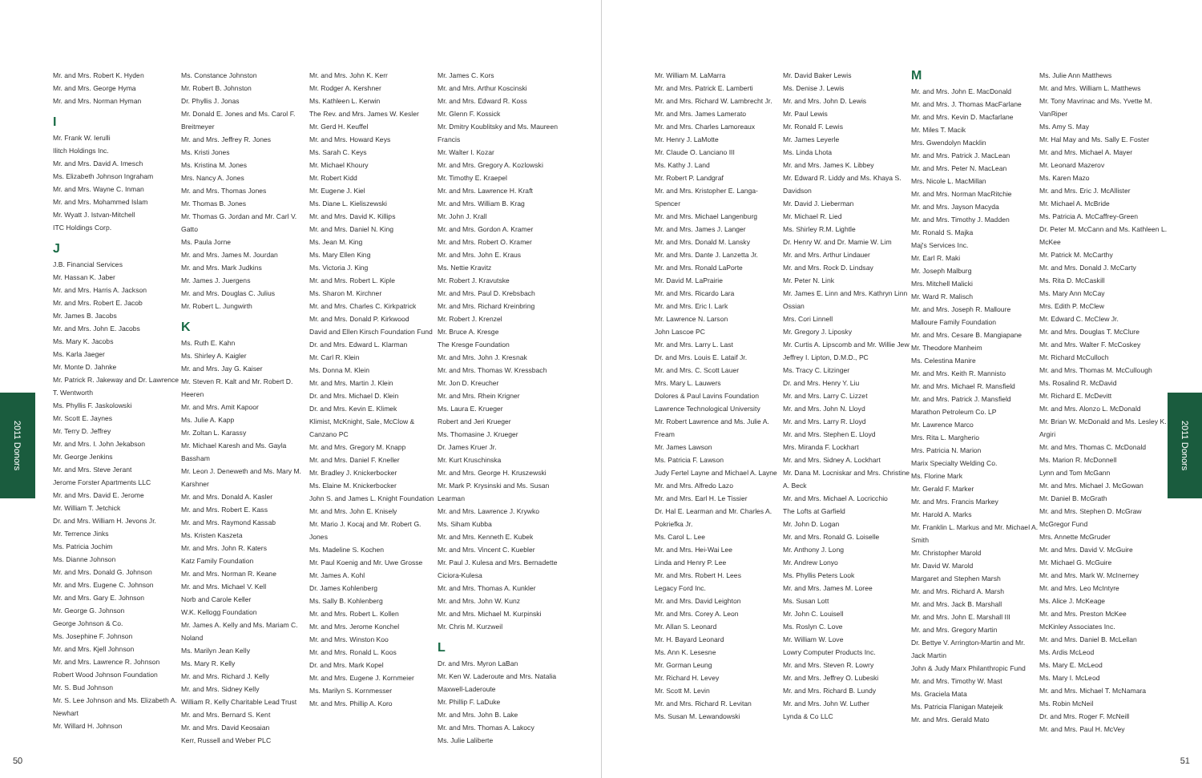Mr. and Mrs. Robert K. Hyden
Mr. and Mrs. George Hyma
Mr. and Mrs. Norman Hyman
I
Mr. Frank W. Ierulli
Ilitch Holdings Inc.
Mr. and Mrs. David A. Imesch
Ms. Elizabeth Johnson Ingraham
Mr. and Mrs. Wayne C. Inman
Mr. and Mrs. Mohammed Islam
Mr. Wyatt J. Istvan-Mitchell
ITC Holdings Corp.
J
J.B. Financial Services
Mr. Hassan K. Jaber
Mr. and Mrs. Harris A. Jackson
Mr. and Mrs. Robert E. Jacob
Mr. James B. Jacobs
Mr. and Mrs. John E. Jacobs
Ms. Mary K. Jacobs
Ms. Karla Jaeger
Mr. Monte D. Jahnke
Mr. Patrick R. Jakeway and Dr. Lawrence T. Wentworth
Ms. Phyllis F. Jaskolowski
Mr. Scott E. Jaynes
Mr. Terry D. Jeffrey
Mr. and Mrs. I. John Jekabson
Mr. George Jenkins
Mr. and Mrs. Steve Jerant
Jerome Forster Apartments LLC
Mr. and Mrs. David E. Jerome
Mr. William T. Jetchick
Dr. and Mrs. William H. Jevons Jr.
Mr. Terrence Jinks
Ms. Patricia Jochim
Ms. Dianne Johnson
Mr. and Mrs. Donald G. Johnson
Mr. and Mrs. Eugene C. Johnson
Mr. and Mrs. Gary E. Johnson
Mr. George G. Johnson
George Johnson & Co.
Ms. Josephine F. Johnson
Mr. and Mrs. Kjell Johnson
Mr. and Mrs. Lawrence R. Johnson
Robert Wood Johnson Foundation
Mr. S. Bud Johnson
Mr. S. Lee Johnson and Ms. Elizabeth A. Newhart
Mr. Willard H. Johnson
Ms. Constance Johnston
Mr. Robert B. Johnston
Dr. Phyllis J. Jonas
Mr. Donald E. Jones and Ms. Carol F. Breitmeyer
Mr. and Mrs. Jeffrey R. Jones
Ms. Kristi Jones
Ms. Kristina M. Jones
Mrs. Nancy A. Jones
Mr. and Mrs. Thomas Jones
Mr. Thomas B. Jones
Mr. Thomas G. Jordan and Mr. Carl V. Gatto
Ms. Paula Jorne
Mr. and Mrs. James M. Jourdan
Mr. and Mrs. Mark Judkins
Mr. James J. Juergens
Mr. and Mrs. Douglas C. Julius
Mr. Robert L. Jungwirth
K
Ms. Ruth E. Kahn
Ms. Shirley A. Kaigler
Mr. and Mrs. Jay G. Kaiser
Mr. Steven R. Kalt and Mr. Robert D. Heeren
Mr. and Mrs. Amit Kapoor
Ms. Julie A. Kapp
Mr. Zoltan L. Karassy
Mr. Michael Karesh and Ms. Gayla Bassham
Mr. Leon J. Deneweth and Ms. Mary M. Karshner
Mr. and Mrs. Donald A. Kasler
Mr. and Mrs. Robert E. Kass
Mr. and Mrs. Raymond Kassab
Ms. Kristen Kaszeta
Mr. and Mrs. John R. Katers
Katz Family Foundation
Mr. and Mrs. Norman R. Keane
Mr. and Mrs. Michael V. Kell
Norb and Carole Keller
W.K. Kellogg Foundation
Mr. James A. Kelly and Ms. Mariam C. Noland
Ms. Marilyn Jean Kelly
Ms. Mary R. Kelly
Mr. and Mrs. Richard J. Kelly
Mr. and Mrs. Sidney Kelly
William R. Kelly Charitable Lead Trust
Mr. and Mrs. Bernard S. Kent
Mr. and Mrs. David Keosaian
Kerr, Russell and Weber PLC
Mr. and Mrs. John K. Kerr
Mr. Rodger A. Kershner
Ms. Kathleen L. Kerwin
The Rev. and Mrs. James W. Kesler
Mr. Gerd H. Keuffel
Mr. and Mrs. Howard Keys
Ms. Sarah C. Keys
Mr. Michael Khoury
Mr. Robert Kidd
Mr. Eugene J. Kiel
Ms. Diane L. Kieliszewski
Mr. and Mrs. David K. Killips
Mr. and Mrs. Daniel N. King
Ms. Jean M. King
Ms. Mary Ellen King
Ms. Victoria J. King
Mr. and Mrs. Robert L. Kiple
Ms. Sharon M. Kirchner
Mr. and Mrs. Charles C. Kirkpatrick
Mr. and Mrs. Donald P. Kirkwood
David and Ellen Kirsch Foundation Fund
Dr. and Mrs. Edward L. Klarman
Mr. Carl R. Klein
Ms. Donna M. Klein
Mr. and Mrs. Martin J. Klein
Dr. and Mrs. Michael D. Klein
Dr. and Mrs. Kevin E. Klimek
Klimist, McKnight, Sale, McClow & Canzano PC
Mr. and Mrs. Gregory M. Knapp
Mr. and Mrs. Daniel F. Kneller
Mr. Bradley J. Knickerbocker
Ms. Elaine M. Knickerbocker
John S. and James L. Knight Foundation
Mr. and Mrs. John E. Knisely
Mr. Mario J. Kocaj and Mr. Robert G. Jones
Ms. Madeline S. Kochen
Mr. Paul Koenig and Mr. Uwe Grosse
Mr. James A. Kohl
Dr. James Kohlenberg
Ms. Sally B. Kohlenberg
Mr. and Mrs. Robert L. Kollen
Mr. and Mrs. Jerome Konchel
Mr. and Mrs. Winston Koo
Mr. and Mrs. Ronald L. Koos
Dr. and Mrs. Mark Kopel
Mr. and Mrs. Eugene J. Kornmeier
Ms. Marilyn S. Kornmesser
Mr. and Mrs. Phillip A. Koro
Mr. James C. Kors
Mr. and Mrs. Arthur Koscinski
Mr. and Mrs. Edward R. Koss
Mr. Glenn F. Kossick
Mr. Dmitry Koublitsky and Ms. Maureen Francis
Mr. Walter I. Kozar
Mr. and Mrs. Gregory A. Kozlowski
Mr. Timothy E. Kraepel
Mr. and Mrs. Lawrence H. Kraft
Mr. and Mrs. William B. Krag
Mr. John J. Krall
Mr. and Mrs. Gordon A. Kramer
Mr. and Mrs. Robert O. Kramer
Mr. and Mrs. John E. Kraus
Ms. Nettie Kravitz
Mr. Robert J. Kravutske
Mr. and Mrs. Paul D. Krebsbach
Mr. and Mrs. Richard Kreinbring
Mr. Robert J. Krenzel
Mr. Bruce A. Kresge
The Kresge Foundation
Mr. and Mrs. John J. Kresnak
Mr. and Mrs. Thomas W. Kressbach
Mr. Jon D. Kreucher
Mr. and Mrs. Rhein Krigner
Ms. Laura E. Krueger
Robert and Jeri Krueger
Ms. Thomasine J. Krueger
Dr. James Kruer Jr.
Mr. Kurt Kruschinska
Mr. and Mrs. George H. Kruszewski
Mr. Mark P. Krysinski and Ms. Susan Learman
Mr. and Mrs. Lawrence J. Krywko
Ms. Siham Kubba
Mr. and Mrs. Kenneth E. Kubek
Mr. and Mrs. Vincent C. Kuebler
Mr. Paul J. Kulesa and Mrs. Bernadette Ciciora-Kulesa
Mr. and Mrs. Thomas A. Kunkler
Mr. and Mrs. John W. Kunz
Mr. and Mrs. Michael M. Kurpinski
Mr. Chris M. Kurzweil
L
Dr. and Mrs. Myron LaBan
Mr. Ken W. Laderoute and Mrs. Natalia Maxwell-Laderoute
Mr. Phillip F. LaDuke
Mr. and Mrs. John B. Lake
Mr. and Mrs. Thomas A. Lakocy
Ms. Julie Laliberte
2011 Donors
50
Mr. William M. LaMarra
Mr. and Mrs. Patrick E. Lamberti
Mr. and Mrs. Richard W. Lambrecht Jr.
Mr. and Mrs. James Lamerato
Mr. and Mrs. Charles Lamoreaux
Mr. Henry J. LaMotte
Mr. Claude O. Lanciano III
Ms. Kathy J. Land
Mr. Robert P. Landgraf
Mr. and Mrs. Kristopher E. Langa-Spencer
Mr. and Mrs. Michael Langenburg
Mr. and Mrs. James J. Langer
Mr. and Mrs. Donald M. Lansky
Mr. and Mrs. Dante J. Lanzetta Jr.
Mr. and Mrs. Ronald LaPorte
Mr. David M. LaPrairie
Mr. and Mrs. Ricardo Lara
Mr. and Mrs. Eric I. Lark
Mr. Lawrence N. Larson
John Lascoe PC
Mr. and Mrs. Larry L. Last
Dr. and Mrs. Louis E. Lataif Jr.
Mr. and Mrs. C. Scott Lauer
Mrs. Mary L. Lauwers
Dolores & Paul Lavins Foundation
Lawrence Technological University
Mr. Robert Lawrence and Ms. Julie A. Fream
Mr. James Lawson
Ms. Patricia F. Lawson
Judy Fertel Layne and Michael A. Layne
Mr. and Mrs. Alfredo Lazo
Mr. and Mrs. Earl H. Le Tissier
Dr. Hal E. Learman and Mr. Charles A. Pokriefka Jr.
Ms. Carol L. Lee
Mr. and Mrs. Hei-Wai Lee
Linda and Henry P. Lee
Mr. and Mrs. Robert H. Lees
Legacy Ford Inc.
Mr. and Mrs. David Leighton
Mr. and Mrs. Corey A. Leon
Mr. Allan S. Leonard
Mr. H. Bayard Leonard
Ms. Ann K. Lesesne
Mr. Gorman Leung
Mr. Richard H. Levey
Mr. Scott M. Levin
Mr. and Mrs. Richard R. Levitan
Ms. Susan M. Lewandowski
Mr. David Baker Lewis
Ms. Denise J. Lewis
Mr. and Mrs. John D. Lewis
Mr. Paul Lewis
Mr. Ronald F. Lewis
Mr. James Leyerle
Ms. Linda Lhota
Mr. and Mrs. James K. Libbey
Mr. Edward R. Liddy and Ms. Khaya S. Davidson
Mr. David J. Lieberman
Mr. Michael R. Lied
Ms. Shirley R.M. Lightle
Dr. Henry W. and Dr. Mamie W. Lim
Mr. and Mrs. Arthur Lindauer
Mr. and Mrs. Rock D. Lindsay
Mr. Peter N. Link
Mr. James E. Linn and Mrs. Kathryn Linn Ossian
Mrs. Cori Linnell
Mr. Gregory J. Liposky
Mr. Curtis A. Lipscomb and Mr. Willie Jew
Jeffrey I. Lipton, D.M.D., PC
Ms. Tracy C. Litzinger
Dr. and Mrs. Henry Y. Liu
Mr. and Mrs. Larry C. Lizzet
Mr. and Mrs. John N. Lloyd
Mr. and Mrs. Larry R. Lloyd
Mr. and Mrs. Stephen E. Lloyd
Mrs. Miranda F. Lockhart
Mr. and Mrs. Sidney A. Lockhart
Mr. Dana M. Locniskar and Mrs. Christine A. Beck
Mr. and Mrs. Michael A. Locricchio
The Lofts at Garfield
Mr. John D. Logan
Mr. and Mrs. Ronald G. Loiselle
Mr. Anthony J. Long
Mr. Andrew Lonyo
Ms. Phyllis Peters Look
Mr. and Mrs. James M. Loree
Ms. Susan Lott
Mr. John C. Louisell
Ms. Roslyn C. Love
Mr. William W. Love
Lowry Computer Products Inc.
Mr. and Mrs. Steven R. Lowry
Mr. and Mrs. Jeffrey O. Lubeski
Mr. and Mrs. Richard B. Lundy
Mr. and Mrs. John W. Luther
Lynda & Co LLC
M
Mr. and Mrs. John E. MacDonald
Mr. and Mrs. J. Thomas MacFarlane
Mr. and Mrs. Kevin D. Macfarlane
Mr. Miles T. Macik
Mrs. Gwendolyn Macklin
Mr. and Mrs. Patrick J. MacLean
Mr. and Mrs. Peter N. MacLean
Mrs. Nicole L. MacMillan
Mr. and Mrs. Norman MacRitchie
Mr. and Mrs. Jayson Macyda
Mr. and Mrs. Timothy J. Madden
Mr. Ronald S. Majka
Maj's Services Inc.
Mr. Earl R. Maki
Mr. Joseph Malburg
Mrs. Mitchell Malicki
Mr. Ward R. Malisch
Mr. and Mrs. Joseph R. Malloure
Malloure Family Foundation
Mr. and Mrs. Cesare B. Mangiapane
Mr. Theodore Manheim
Ms. Celestina Manire
Mr. and Mrs. Keith R. Mannisto
Mr. and Mrs. Michael R. Mansfield
Mr. and Mrs. Patrick J. Mansfield
Marathon Petroleum Co. LP
Mr. Lawrence Marco
Mrs. Rita L. Margherio
Mrs. Patricia N. Marion
Marix Specialty Welding Co.
Ms. Florine Mark
Mr. Gerald F. Marker
Mr. and Mrs. Francis Markey
Mr. Harold A. Marks
Mr. Franklin L. Markus and Mr. Michael A. Smith
Mr. Christopher Marold
Mr. David W. Marold
Margaret and Stephen Marsh
Mr. and Mrs. Richard A. Marsh
Mr. and Mrs. Jack B. Marshall
Mr. and Mrs. John E. Marshall III
Mr. and Mrs. Gregory Martin
Dr. Bettye V. Arrington-Martin and Mr. Jack Martin
John & Judy Marx Philanthropic Fund
Mr. and Mrs. Timothy W. Mast
Ms. Graciela Mata
Ms. Patricia Flanigan Matejeik
Mr. and Mrs. Gerald Mato
Ms. Julie Ann Matthews
Mr. and Mrs. William L. Matthews
Mr. Tony Mavrinac and Ms. Yvette M. VanRiper
Ms. Amy S. May
Mr. Hal May and Ms. Sally E. Foster
Mr. and Mrs. Michael A. Mayer
Mr. Leonard Mazerov
Ms. Karen Mazo
Mr. and Mrs. Eric J. McAllister
Mr. Michael A. McBride
Ms. Patricia A. McCaffrey-Green
Dr. Peter M. McCann and Ms. Kathleen L. McKee
Mr. Patrick M. McCarthy
Mr. and Mrs. Donald J. McCarty
Ms. Rita D. McCaskill
Ms. Mary Ann McCay
Mrs. Edith P. McClew
Mr. Edward C. McClew Jr.
Mr. and Mrs. Douglas T. McClure
Mr. and Mrs. Walter F. McCoskey
Mr. Richard McCulloch
Mr. and Mrs. Thomas M. McCullough
Ms. Rosalind R. McDavid
Mr. Richard E. McDevitt
Mr. and Mrs. Alonzo L. McDonald
Mr. Brian W. McDonald and Ms. Lesley K. Argiri
Mr. and Mrs. Thomas C. McDonald
Ms. Marion R. McDonnell
Lynn and Tom McGann
Mr. and Mrs. Michael J. McGowan
Mr. Daniel B. McGrath
Mr. and Mrs. Stephen D. McGraw
McGregor Fund
Mrs. Annette McGruder
Mr. and Mrs. David V. McGuire
Mr. Michael G. McGuire
Mr. and Mrs. Mark W. McInerney
Mr. and Mrs. Leo McIntyre
Ms. Alice J. McKeage
Mr. and Mrs. Preston McKee
McKinley Associates Inc.
Mr. and Mrs. Daniel B. McLellan
Ms. Ardis McLeod
Ms. Mary E. McLeod
Ms. Mary I. McLeod
Mr. and Mrs. Michael T. McNamara
Ms. Robin McNeil
Dr. and Mrs. Roger F. McNeill
Mr. and Mrs. Paul H. McVey
2011 Donors
51